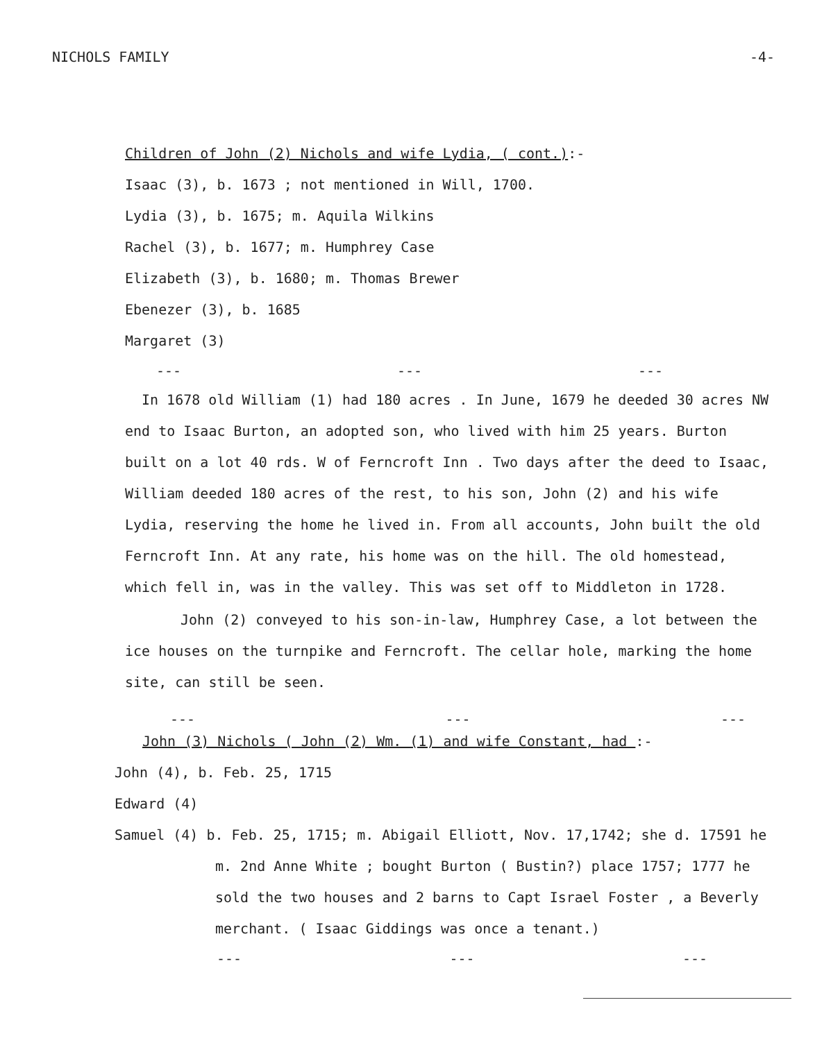NICHOLS FAMILY -4-
Children of John (2) Nichols and wife Lydia, ( cont.):-
Isaac (3), b. 1673 ; not mentioned in Will, 1700.
Lydia (3), b. 1675; m. Aquila Wilkins
Rachel (3), b. 1677; m. Humphrey Case
Elizabeth (3), b. 1680; m. Thomas Brewer
Ebenezer (3), b. 1685
Margaret (3)
--- --- ---
In 1678 old William (1) had 180 acres . In June, 1679 he deeded 30 acres NW end to Isaac Burton, an adopted son, who lived with him 25 years. Burton built on a lot 40 rds. W of Ferncroft Inn . Two days after the deed to Isaac, William deeded 180 acres of the rest, to his son, John (2) and his wife Lydia, reserving the home he lived in. From all accounts, John built the old Ferncroft Inn. At any rate, his home was on the hill. The old homestead, which fell in, was in the valley. This was set off to Middleton in 1728.
John (2) conveyed to his son-in-law, Humphrey Case, a lot between the ice houses on the turnpike and Ferncroft. The cellar hole, marking the home site, can still be seen.
--- --- ---
John (3) Nichols ( John (2) Wm. (1) and wife Constant, had :-
John (4), b. Feb. 25, 1715
Edward (4)
Samuel (4) b. Feb. 25, 1715; m. Abigail Elliott, Nov. 17,1742; she d. 17591 he m. 2nd Anne White ; bought Burton ( Bustin?) place 1757; 1777 he sold the two houses and 2 barns to Capt Israel Foster , a Beverly merchant. ( Isaac Giddings was once a tenant.)
--- --- ---